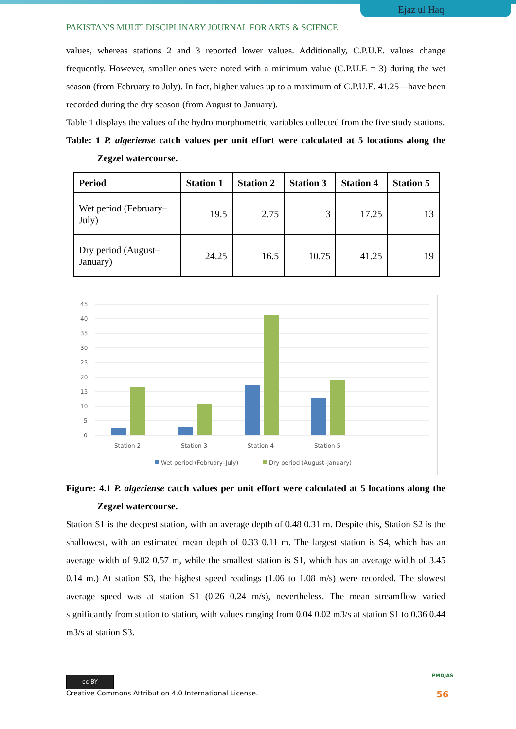Ejaz ul Haq
PAKISTAN'S MULTI DISCIPLINARY JOURNAL FOR ARTS & SCIENCE
values, whereas stations 2 and 3 reported lower values. Additionally, C.P.U.E. values change frequently. However, smaller ones were noted with a minimum value (C.P.U.E = 3) during the wet season (from February to July). In fact, higher values up to a maximum of C.P.U.E. 41.25—have been recorded during the dry season (from August to January).
Table 1 displays the values of the hydro morphometric variables collected from the five study stations.
Table: 1 P. algeriense catch values per unit effort were calculated at 5 locations along the Zegzel watercourse.
| Period | Station 1 | Station 2 | Station 3 | Station 4 | Station 5 |
| --- | --- | --- | --- | --- | --- |
| Wet period (February– July) | 19.5 | 2.75 | 3 | 17.25 | 13 |
| Dry period (August– January) | 24.25 | 16.5 | 10.75 | 41.25 | 19 |
45
40
35
30
25
20
15
10
5
0
Station 2
Station 3
Station 4
Station 5
Wet period (February–July)
Dry period (August–January)
Figure: 4.1 P. algeriense catch values per unit effort were calculated at 5 locations along the Zegzel watercourse.
Station S1 is the deepest station, with an average depth of 0.48 0.31 m. Despite this, Station S2 is the shallowest, with an estimated mean depth of 0.33 0.11 m. The largest station is S4, which has an average width of 9.02 0.57 m, while the smallest station is S1, which has an average width of 3.45 0.14 m.) At station S3, the highest speed readings (1.06 to 1.08 m/s) were recorded. The slowest average speed was at station S1 (0.26 0.24 m/s), nevertheless. The mean streamflow varied significantly from station to station, with values ranging from 0.04 0.02 m3/s at station S1 to 0.36 0.44 m3/s at station S3.
cc BY
Creative Commons Attribution 4.0 International License.
PMDJAS
56